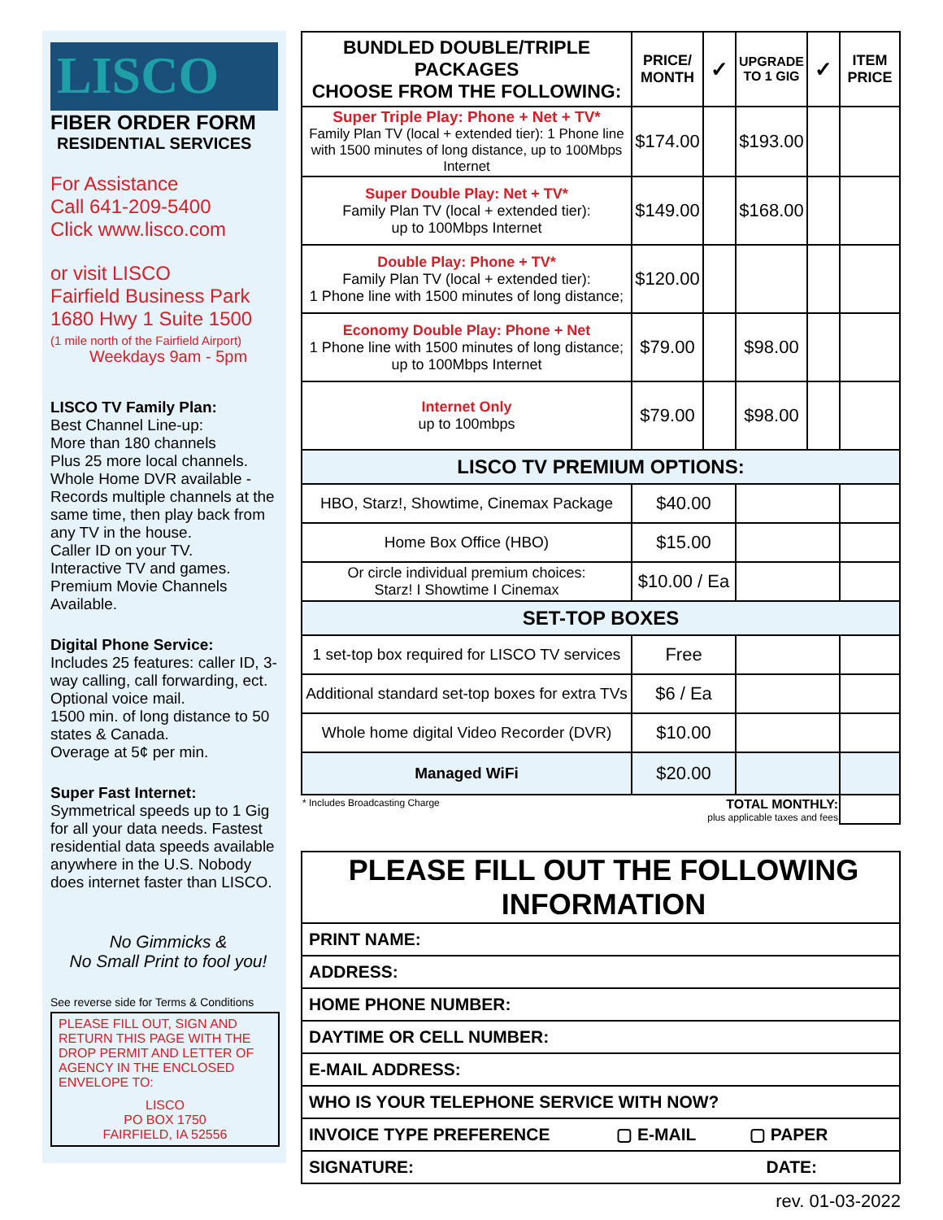LISCO
FIBER ORDER FORM
RESIDENTIAL SERVICES
For Assistance
Call 641-209-5400
Click www.lisco.com
or visit LISCO
Fairfield Business Park
1680 Hwy 1 Suite 1500
(1 mile north of the Fairfield Airport)
Weekdays 9am - 5pm
LISCO TV Family Plan:
Best Channel Line-up:
More than 180 channels
Plus 25 more local channels.
Whole Home DVR available - Records multiple channels at the same time, then play back from any TV in the house.
Caller ID on your TV.
Interactive TV and games.
Premium Movie Channels Available.
Digital Phone Service:
Includes 25 features: caller ID, 3-way calling, call forwarding, ect. Optional voice mail.
1500 min. of long distance to 50 states & Canada.
Overage at 5¢ per min.
Super Fast Internet:
Symmetrical speeds up to 1 Gig for all your data needs. Fastest residential data speeds available anywhere in the U.S. Nobody does internet faster than LISCO.
No Gimmicks &
No Small Print to fool you!
See reverse side for Terms & Conditions
PLEASE FILL OUT, SIGN AND RETURN THIS PAGE WITH THE DROP PERMIT AND LETTER OF AGENCY IN THE ENCLOSED ENVELOPE TO:
LISCO
PO BOX 1750
FAIRFIELD, IA 52556
| BUNDLED DOUBLE/TRIPLE PACKAGES CHOOSE FROM THE FOLLOWING: | PRICE/ MONTH | ✓ | UPGRADE TO 1 GIG | ✓ | ITEM PRICE |
| --- | --- | --- | --- | --- | --- |
| Super Triple Play: Phone + Net + TV* Family Plan TV (local + extended tier): 1 Phone line with 1500 minutes of long distance, up to 100Mbps Internet | $174.00 | | $193.00 | | |
| Super Double Play: Net + TV* Family Plan TV (local + extended tier): up to 100Mbps Internet | $149.00 | | $168.00 | | |
| Double Play: Phone + TV* Family Plan TV (local + extended tier): 1 Phone line with 1500 minutes of long distance; | $120.00 | | | | |
| Economy Double Play: Phone + Net 1 Phone line with 1500 minutes of long distance; up to 100Mbps Internet | $79.00 | | $98.00 | | |
| Internet Only up to 100mbps | $79.00 | | $98.00 | | |
| LISCO TV PREMIUM OPTIONS: | | | | | |
| HBO, Starz!, Showtime, Cinemax Package | $40.00 | | | | |
| Home Box Office (HBO) | $15.00 | | | | |
| Or circle individual premium choices: Starz! I Showtime I Cinemax | $10.00 / Ea | | | | |
| SET-TOP BOXES | | | | | |
| 1 set-top box required for LISCO TV services | Free | | | | |
| Additional standard set-top boxes for extra TVs | $6 / Ea | | | | |
| Whole home digital Video Recorder (DVR) | $10.00 | | | | |
| Managed WiFi | $20.00 | | | | |
| * Includes Broadcasting Charge TOTAL MONTHLY: plus applicable taxes and fees | | | | | |
| PLEASE FILL OUT THE FOLLOWING INFORMATION |
| PRINT NAME: |
| ADDRESS: |
| HOME PHONE NUMBER: |
| DAYTIME OR CELL NUMBER: |
| E-MAIL ADDRESS: |
| WHO IS YOUR TELEPHONE SERVICE WITH NOW? |
| INVOICE TYPE PREFERENCE ▢ E-MAIL ▢ PAPER |
| SIGNATURE: DATE: |
rev. 01-03-2022